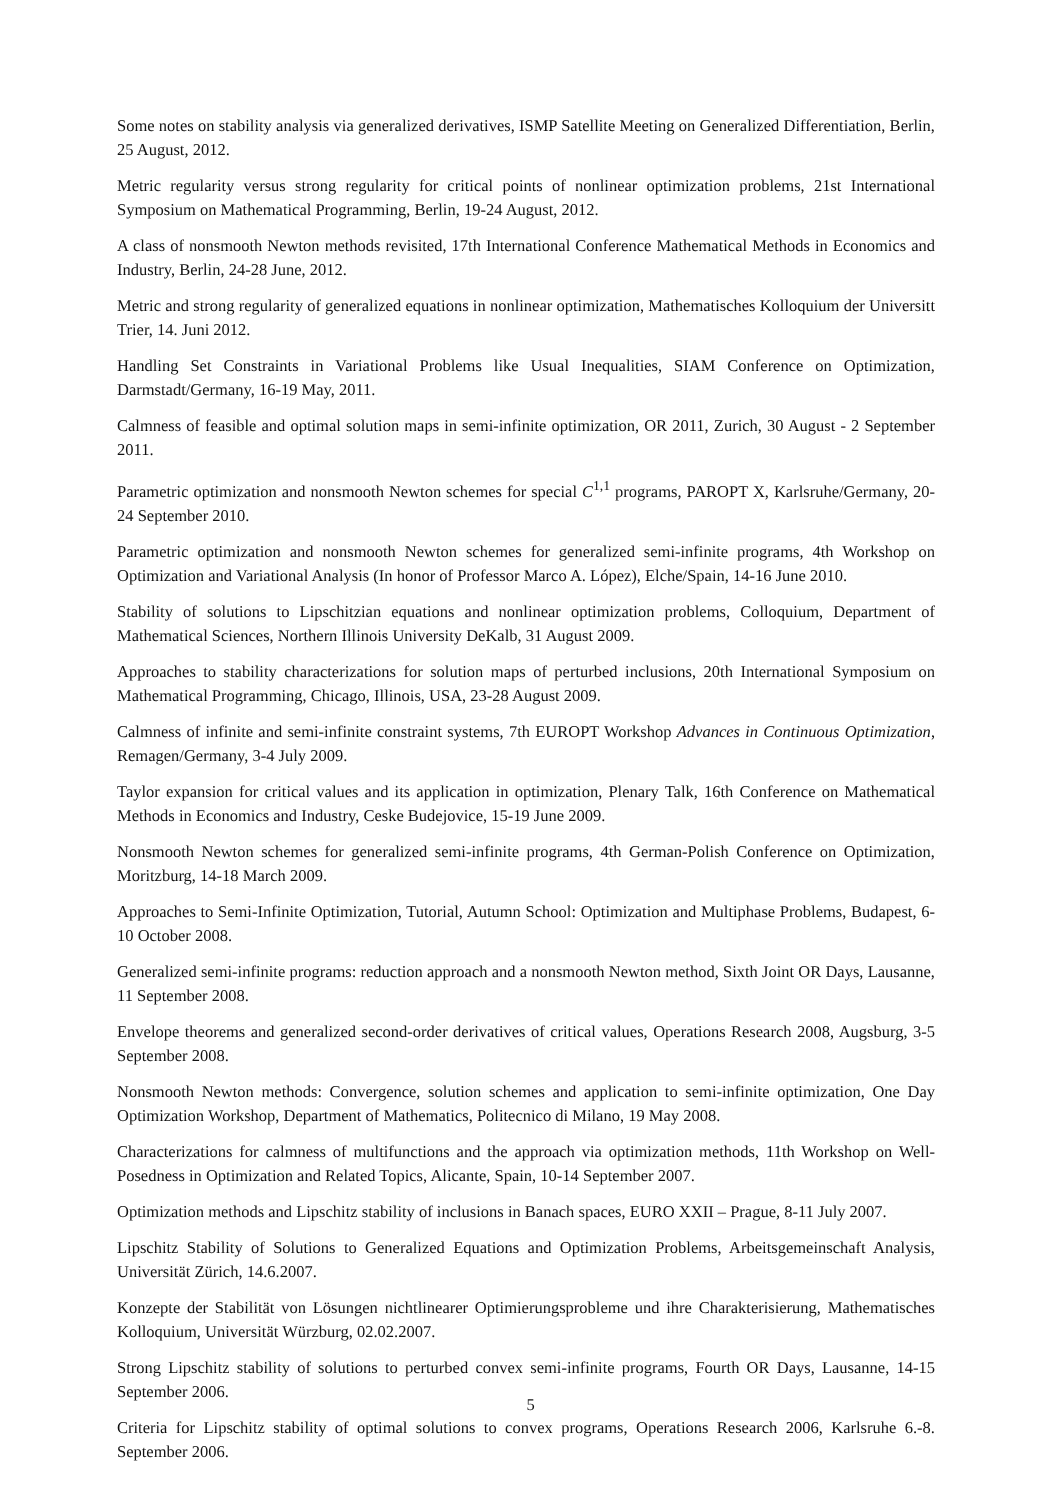Some notes on stability analysis via generalized derivatives, ISMP Satellite Meeting on Generalized Differentiation, Berlin, 25 August, 2012.
Metric regularity versus strong regularity for critical points of nonlinear optimization problems, 21st International Symposium on Mathematical Programming, Berlin, 19-24 August, 2012.
A class of nonsmooth Newton methods revisited, 17th International Conference Mathematical Methods in Economics and Industry, Berlin, 24-28 June, 2012.
Metric and strong regularity of generalized equations in nonlinear optimization, Mathematisches Kolloquium der Universitt Trier, 14. Juni 2012.
Handling Set Constraints in Variational Problems like Usual Inequalities, SIAM Conference on Optimization, Darmstadt/Germany, 16-19 May, 2011.
Calmness of feasible and optimal solution maps in semi-infinite optimization, OR 2011, Zurich, 30 August - 2 September 2011.
Parametric optimization and nonsmooth Newton schemes for special C<sup>1,1</sup> programs, PAROPT X, Karlsruhe/Germany, 20-24 September 2010.
Parametric optimization and nonsmooth Newton schemes for generalized semi-infinite programs, 4th Workshop on Optimization and Variational Analysis (In honor of Professor Marco A. López), Elche/Spain, 14-16 June 2010.
Stability of solutions to Lipschitzian equations and nonlinear optimization problems, Colloquium, Department of Mathematical Sciences, Northern Illinois University DeKalb, 31 August 2009.
Approaches to stability characterizations for solution maps of perturbed inclusions, 20th International Symposium on Mathematical Programming, Chicago, Illinois, USA, 23-28 August 2009.
Calmness of infinite and semi-infinite constraint systems, 7th EUROPT Workshop Advances in Continuous Optimization, Remagen/Germany, 3-4 July 2009.
Taylor expansion for critical values and its application in optimization, Plenary Talk, 16th Conference on Mathematical Methods in Economics and Industry, Ceske Budejovice, 15-19 June 2009.
Nonsmooth Newton schemes for generalized semi-infinite programs, 4th German-Polish Conference on Optimization, Moritzburg, 14-18 March 2009.
Approaches to Semi-Infinite Optimization, Tutorial, Autumn School: Optimization and Multiphase Problems, Budapest, 6-10 October 2008.
Generalized semi-infinite programs: reduction approach and a nonsmooth Newton method, Sixth Joint OR Days, Lausanne, 11 September 2008.
Envelope theorems and generalized second-order derivatives of critical values, Operations Research 2008, Augsburg, 3-5 September 2008.
Nonsmooth Newton methods: Convergence, solution schemes and application to semi-infinite optimization, One Day Optimization Workshop, Department of Mathematics, Politecnico di Milano, 19 May 2008.
Characterizations for calmness of multifunctions and the approach via optimization methods, 11th Workshop on Well-Posedness in Optimization and Related Topics, Alicante, Spain, 10-14 September 2007.
Optimization methods and Lipschitz stability of inclusions in Banach spaces, EURO XXII – Prague, 8-11 July 2007.
Lipschitz Stability of Solutions to Generalized Equations and Optimization Problems, Arbeitsgemeinschaft Analysis, Universität Zürich, 14.6.2007.
Konzepte der Stabilität von Lösungen nichtlinearer Optimierungsprobleme und ihre Charakterisierung, Mathematisches Kolloquium, Universität Würzburg, 02.02.2007.
Strong Lipschitz stability of solutions to perturbed convex semi-infinite programs, Fourth OR Days, Lausanne, 14-15 September 2006.
Criteria for Lipschitz stability of optimal solutions to convex programs, Operations Research 2006, Karlsruhe 6.-8. September 2006.
5